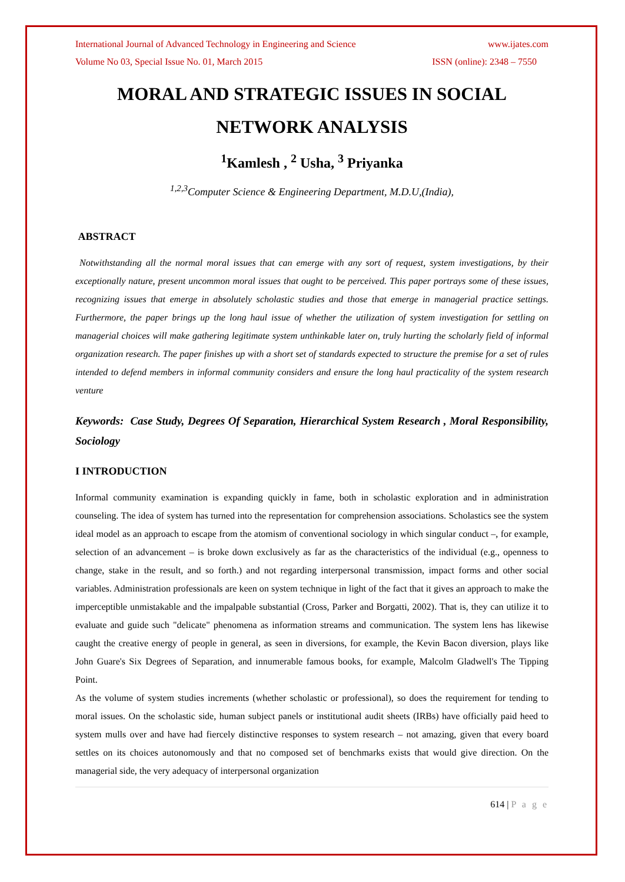International Journal of Advanced Technology in Engineering and Science www.ijates.com
Volume No 03, Special Issue No. 01, March 2015 ISSN (online): 2348 – 7550
MORAL AND STRATEGIC ISSUES IN SOCIAL NETWORK ANALYSIS
<sup>1</sup> Kamlesh , <sup>2</sup> Usha, <sup>3</sup> Priyanka
<sup>1,2,3</sup>Computer Science & Engineering Department, M.D.U,(India),
ABSTRACT
Notwithstanding all the normal moral issues that can emerge with any sort of request, system investigations, by their exceptionally nature, present uncommon moral issues that ought to be perceived. This paper portrays some of these issues, recognizing issues that emerge in absolutely scholastic studies and those that emerge in managerial practice settings. Furthermore, the paper brings up the long haul issue of whether the utilization of system investigation for settling on managerial choices will make gathering legitimate system unthinkable later on, truly hurting the scholarly field of informal organization research. The paper finishes up with a short set of standards expected to structure the premise for a set of rules intended to defend members in informal community considers and ensure the long haul practicality of the system research venture
Keywords: Case Study, Degrees Of Separation, Hierarchical System Research , Moral Responsibility, Sociology
I INTRODUCTION
Informal community examination is expanding quickly in fame, both in scholastic exploration and in administration counseling. The idea of system has turned into the representation for comprehension associations. Scholastics see the system ideal model as an approach to escape from the atomism of conventional sociology in which singular conduct –, for example, selection of an advancement – is broke down exclusively as far as the characteristics of the individual (e.g., openness to change, stake in the result, and so forth.) and not regarding interpersonal transmission, impact forms and other social variables. Administration professionals are keen on system technique in light of the fact that it gives an approach to make the imperceptible unmistakable and the impalpable substantial (Cross, Parker and Borgatti, 2002). That is, they can utilize it to evaluate and guide such "delicate" phenomena as information streams and communication. The system lens has likewise caught the creative energy of people in general, as seen in diversions, for example, the Kevin Bacon diversion, plays like John Guare's Six Degrees of Separation, and innumerable famous books, for example, Malcolm Gladwell's The Tipping Point.
As the volume of system studies increments (whether scholastic or professional), so does the requirement for tending to moral issues. On the scholastic side, human subject panels or institutional audit sheets (IRBs) have officially paid heed to system mulls over and have had fiercely distinctive responses to system research – not amazing, given that every board settles on its choices autonomously and that no composed set of benchmarks exists that would give direction. On the managerial side, the very adequacy of interpersonal organization
614 | P a g e